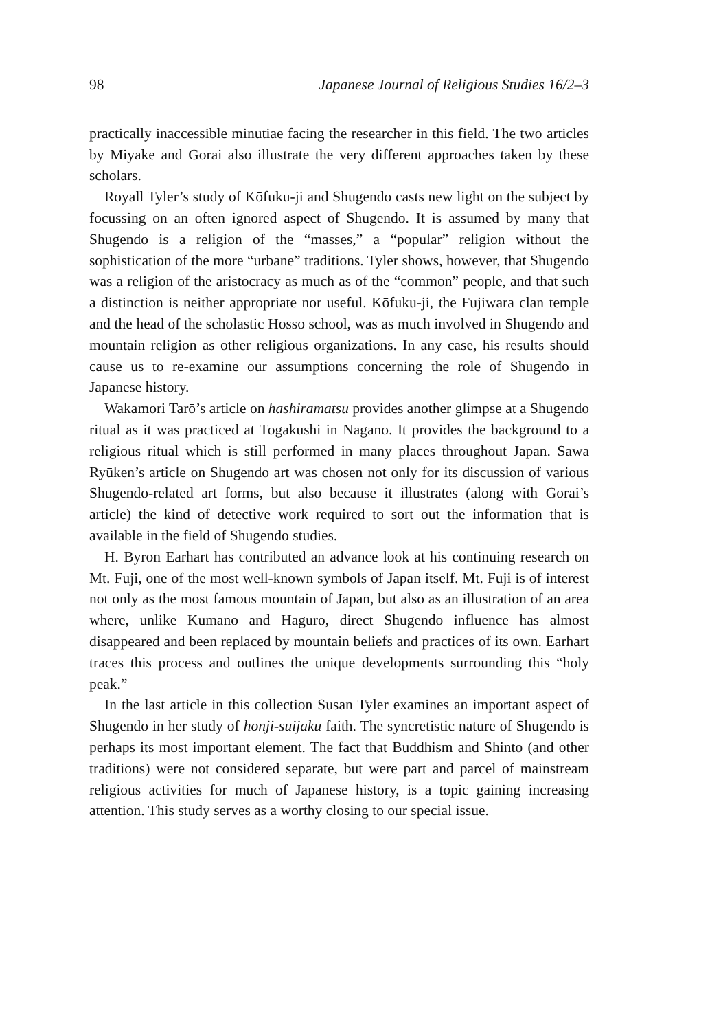98 Japanese Journal of Religious Studies 16/2–3
practically inaccessible minutiae facing the researcher in this field. The two articles by Miyake and Gorai also illustrate the very different approaches taken by these scholars.
Royall Tyler’s study of Kōfuku-ji and Shugendo casts new light on the subject by focussing on an often ignored aspect of Shugendo. It is assumed by many that Shugendo is a religion of the “masses,” a “popular” religion without the sophistication of the more “urbane” traditions. Tyler shows, however, that Shugendo was a religion of the aristocracy as much as of the “common” people, and that such a distinction is neither appropriate nor useful. Kōfuku-ji, the Fujiwara clan temple and the head of the scholastic Hossō school, was as much involved in Shugendo and mountain religion as other religious organizations. In any case, his results should cause us to re-examine our assumptions concerning the role of Shugendo in Japanese history.
Wakamori Tarō’s article on hashiramatsu provides another glimpse at a Shugendo ritual as it was practiced at Togakushi in Nagano. It provides the background to a religious ritual which is still performed in many places throughout Japan. Sawa Ryūken’s article on Shugendo art was chosen not only for its discussion of various Shugendo-related art forms, but also because it illustrates (along with Gorai’s article) the kind of detective work required to sort out the information that is available in the field of Shugendo studies.
H. Byron Earhart has contributed an advance look at his continuing research on Mt. Fuji, one of the most well-known symbols of Japan itself. Mt. Fuji is of interest not only as the most famous mountain of Japan, but also as an illustration of an area where, unlike Kumano and Haguro, direct Shugendo influence has almost disappeared and been replaced by mountain beliefs and practices of its own. Earhart traces this process and outlines the unique developments surrounding this “holy peak.”
In the last article in this collection Susan Tyler examines an important aspect of Shugendo in her study of honji-suijaku faith. The syncretistic nature of Shugendo is perhaps its most important element. The fact that Buddhism and Shinto (and other traditions) were not considered separate, but were part and parcel of mainstream religious activities for much of Japanese history, is a topic gaining increasing attention. This study serves as a worthy closing to our special issue.